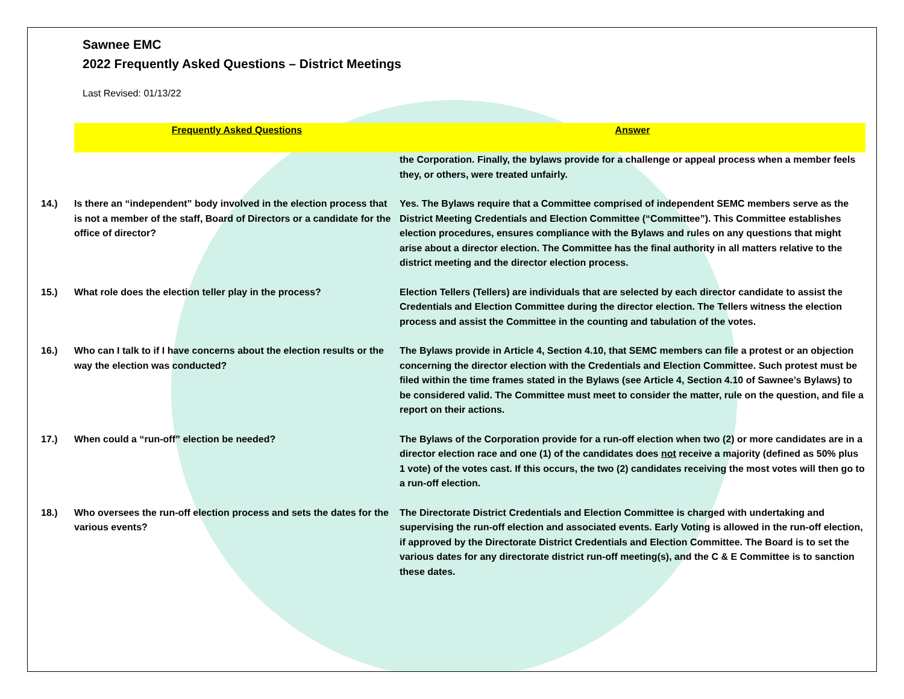Sawnee EMC
2022 Frequently Asked Questions – District Meetings
Last Revised: 01/13/22
| | Frequently Asked Questions | Answer |
| | | the Corporation. Finally, the bylaws provide for a challenge or appeal process when a member feels they, or others, were treated unfairly. |
| 14.) | Is there an “independent” body involved in the election process that is not a member of the staff, Board of Directors or a candidate for the office of director? | Yes. The Bylaws require that a Committee comprised of independent SEMC members serve as the District Meeting Credentials and Election Committee (“Committee”). This Committee establishes election procedures, ensures compliance with the Bylaws and rules on any questions that might arise about a director election. The Committee has the final authority in all matters relative to the district meeting and the director election process. |
| 15.) | What role does the election teller play in the process? | Election Tellers (Tellers) are individuals that are selected by each director candidate to assist the Credentials and Election Committee during the director election. The Tellers witness the election process and assist the Committee in the counting and tabulation of the votes. |
| 16.) | Who can I talk to if I have concerns about the election results or the way the election was conducted? | The Bylaws provide in Article 4, Section 4.10, that SEMC members can file a protest or an objection concerning the director election with the Credentials and Election Committee. Such protest must be filed within the time frames stated in the Bylaws (see Article 4, Section 4.10 of Sawnee’s Bylaws) to be considered valid. The Committee must meet to consider the matter, rule on the question, and file a report on their actions. |
| 17.) | When could a “run-off” election be needed? | The Bylaws of the Corporation provide for a run-off election when two (2) or more candidates are in a director election race and one (1) of the candidates does not receive a majority (defined as 50% plus 1 vote) of the votes cast. If this occurs, the two (2) candidates receiving the most votes will then go to a run-off election. |
| 18.) | Who oversees the run-off election process and sets the dates for the various events? | The Directorate District Credentials and Election Committee is charged with undertaking and supervising the run-off election and associated events. Early Voting is allowed in the run-off election, if approved by the Directorate District Credentials and Election Committee. The Board is to set the various dates for any directorate district run-off meeting(s), and the C & E Committee is to sanction these dates. |